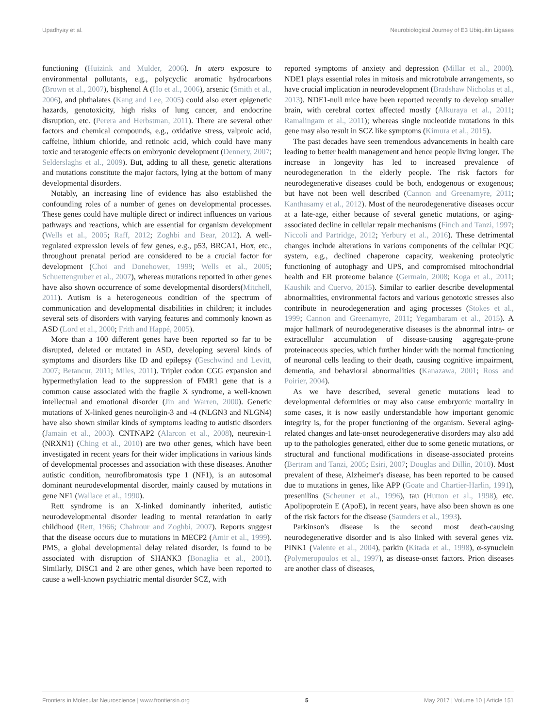Upadhyay et al. Neurobiological Journey of E3 Ubiquitin Ligases
functioning (Huizink and Mulder, 2006). In utero exposure to environmental pollutants, e.g., polycyclic aromatic hydrocarbons (Brown et al., 2007), bisphenol A (Ho et al., 2006), arsenic (Smith et al., 2006), and phthalates (Kang and Lee, 2005) could also exert epigenetic hazards, genotoxicity, high risks of lung cancer, and endocrine disruption, etc. (Perera and Herbstman, 2011). There are several other factors and chemical compounds, e.g., oxidative stress, valproic acid, caffeine, lithium chloride, and retinoic acid, which could have many toxic and teratogenic effects on embryonic development (Dennery, 2007; Selderslaghs et al., 2009). But, adding to all these, genetic alterations and mutations constitute the major factors, lying at the bottom of many developmental disorders.
Notably, an increasing line of evidence has also established the confounding roles of a number of genes on developmental processes. These genes could have multiple direct or indirect influences on various pathways and reactions, which are essential for organism development (Wells et al., 2005; Raff, 2012; Zoghbi and Bear, 2012). A well-regulated expression levels of few genes, e.g., p53, BRCA1, Hox, etc., throughout prenatal period are considered to be a crucial factor for development (Choi and Donehower, 1999; Wells et al., 2005; Schuettengruber et al., 2007), whereas mutations reported in other genes have also shown occurrence of some developmental disorders(Mitchell, 2011). Autism is a heterogeneous condition of the spectrum of communication and developmental disabilities in children; it includes several sets of disorders with varying features and commonly known as ASD (Lord et al., 2000; Frith and Happé, 2005).
More than a 100 different genes have been reported so far to be disrupted, deleted or mutated in ASD, developing several kinds of symptoms and disorders like ID and epilepsy (Geschwind and Levitt, 2007; Betancur, 2011; Miles, 2011). Triplet codon CGG expansion and hypermethylation lead to the suppression of FMR1 gene that is a common cause associated with the fragile X syndrome, a well-known intellectual and emotional disorder (Jin and Warren, 2000). Genetic mutations of X-linked genes neuroligin-3 and -4 (NLGN3 and NLGN4) have also shown similar kinds of symptoms leading to autistic disorders (Jamain et al., 2003). CNTNAP2 (Alarcon et al., 2008), neurexin-1 (NRXN1) (Ching et al., 2010) are two other genes, which have been investigated in recent years for their wider implications in various kinds of developmental processes and association with these diseases. Another autistic condition, neurofibromatosis type 1 (NF1), is an autosomal dominant neurodevelopmental disorder, mainly caused by mutations in gene NF1 (Wallace et al., 1990).
Rett syndrome is an X-linked dominantly inherited, autistic neurodevelopmental disorder leading to mental retardation in early childhood (Rett, 1966; Chahrour and Zoghbi, 2007). Reports suggest that the disease occurs due to mutations in MECP2 (Amir et al., 1999). PMS, a global developmental delay related disorder, is found to be associated with disruption of SHANK3 (Bonaglia et al., 2001). Similarly, DISC1 and 2 are other genes, which have been reported to cause a well-known psychiatric mental disorder SCZ, with
reported symptoms of anxiety and depression (Millar et al., 2000). NDE1 plays essential roles in mitosis and microtubule arrangements, so have crucial implication in neurodevelopment (Bradshaw Nicholas et al., 2013). NDE1-null mice have been reported recently to develop smaller brain, with cerebral cortex affected mostly (Alkuraya et al., 2011; Ramalingam et al., 2011); whereas single nucleotide mutations in this gene may also result in SCZ like symptoms (Kimura et al., 2015).
The past decades have seen tremendous advancements in health care leading to better health management and hence people living longer. The increase in longevity has led to increased prevalence of neurodegeneration in the elderly people. The risk factors for neurodegenerative diseases could be both, endogenous or exogenous; but have not been well described (Cannon and Greenamyre, 2011; Kanthasamy et al., 2012). Most of the neurodegenerative diseases occur at a late-age, either because of several genetic mutations, or aging-associated decline in cellular repair mechanisms (Finch and Tanzi, 1997; Niccoli and Partridge, 2012; Yerbury et al., 2016). These detrimental changes include alterations in various components of the cellular PQC system, e.g., declined chaperone capacity, weakening proteolytic functioning of autophagy and UPS, and compromised mitochondrial health and ER proteome balance (Germain, 2008; Koga et al., 2011; Kaushik and Cuervo, 2015). Similar to earlier describe developmental abnormalities, environmental factors and various genotoxic stresses also contribute in neurodegeneration and aging processes (Stokes et al., 1999; Cannon and Greenamyre, 2011; Yegambaram et al., 2015). A major hallmark of neurodegenerative diseases is the abnormal intra- or extracellular accumulation of disease-causing aggregate-prone proteinaceous species, which further hinder with the normal functioning of neuronal cells leading to their death, causing cognitive impairment, dementia, and behavioral abnormalities (Kanazawa, 2001; Ross and Poirier, 2004).
As we have described, several genetic mutations lead to developmental deformities or may also cause embryonic mortality in some cases, it is now easily understandable how important genomic integrity is, for the proper functioning of the organism. Several aging-related changes and late-onset neurodegenerative disorders may also add up to the pathologies generated, either due to some genetic mutations, or structural and functional modifications in disease-associated proteins (Bertram and Tanzi, 2005; Esiri, 2007; Douglas and Dillin, 2010). Most prevalent of these, Alzheimer's disease, has been reported to be caused due to mutations in genes, like APP (Goate and Chartier-Harlin, 1991), presenilins (Scheuner et al., 1996), tau (Hutton et al., 1998), etc. Apolipoprotein E (ApoE), in recent years, have also been shown as one of the risk factors for the disease (Saunders et al., 1993).
Parkinson's disease is the second most death-causing neurodegenerative disorder and is also linked with several genes viz. PINK1 (Valente et al., 2004), parkin (Kitada et al., 1998), α-synuclein (Polymeropoulos et al., 1997), as disease-onset factors. Prion diseases are another class of diseases,
Frontiers in Molecular Neuroscience | www.frontiersin.org 5 May 2017 | Volume 10 | Article 151